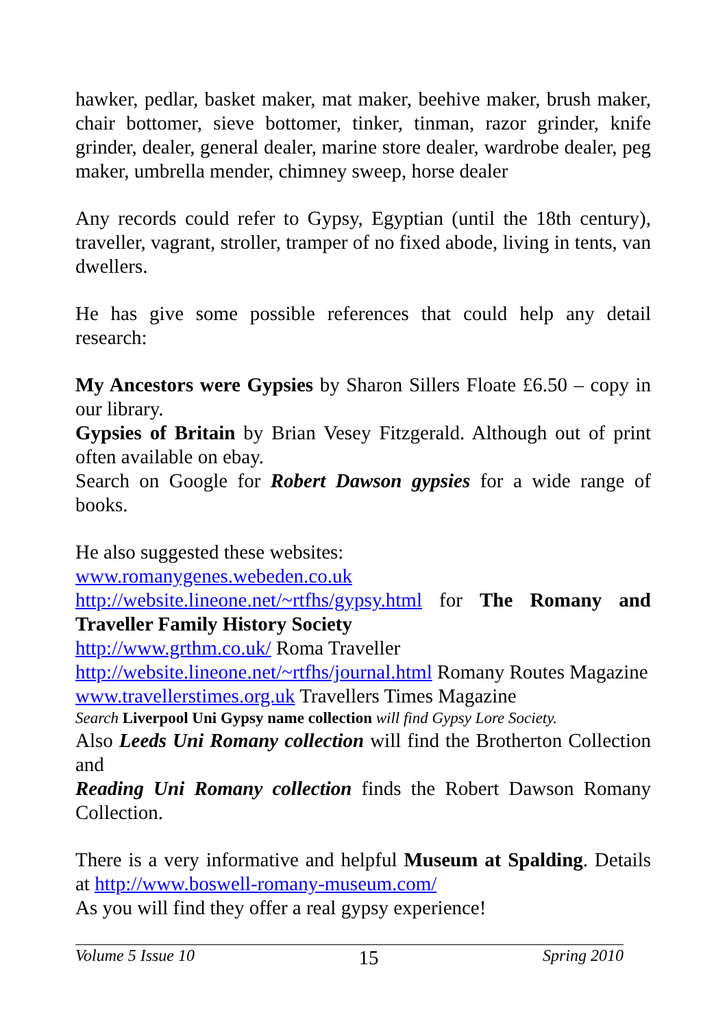hawker, pedlar, basket maker, mat maker, beehive maker, brush maker, chair bottomer, sieve bottomer, tinker, tinman, razor grinder, knife grinder, dealer, general dealer, marine store dealer, wardrobe dealer, peg maker, umbrella mender, chimney sweep, horse dealer
Any records could refer to Gypsy, Egyptian (until the 18th century), traveller, vagrant, stroller, tramper of no fixed abode, living in tents, van dwellers.
He has give some possible references that could help any detail research:
My Ancestors were Gypsies by Sharon Sillers Floate £6.50 – copy in our library.
Gypsies of Britain by Brian Vesey Fitzgerald. Although out of print often available on ebay.
Search on Google for Robert Dawson gypsies for a wide range of books.
He also suggested these websites:
www.romanygenes.webeden.co.uk
http://website.lineone.net/~rtfhs/gypsy.html for The Romany and Traveller Family History Society
http://www.grthm.co.uk/ Roma Traveller
http://website.lineone.net/~rtfhs/journal.html Romany Routes Magazine
www.travellerstimes.org.uk Travellers Times Magazine
Search Liverpool Uni Gypsy name collection will find Gypsy Lore Society.
Also Leeds Uni Romany collection will find the Brotherton Collection and
Reading Uni Romany collection finds the Robert Dawson Romany Collection.
There is a very informative and helpful Museum at Spalding. Details at http://www.boswell-romany-museum.com/
As you will find they offer a real gypsy experience!
Volume 5 Issue 10 15 Spring 2010